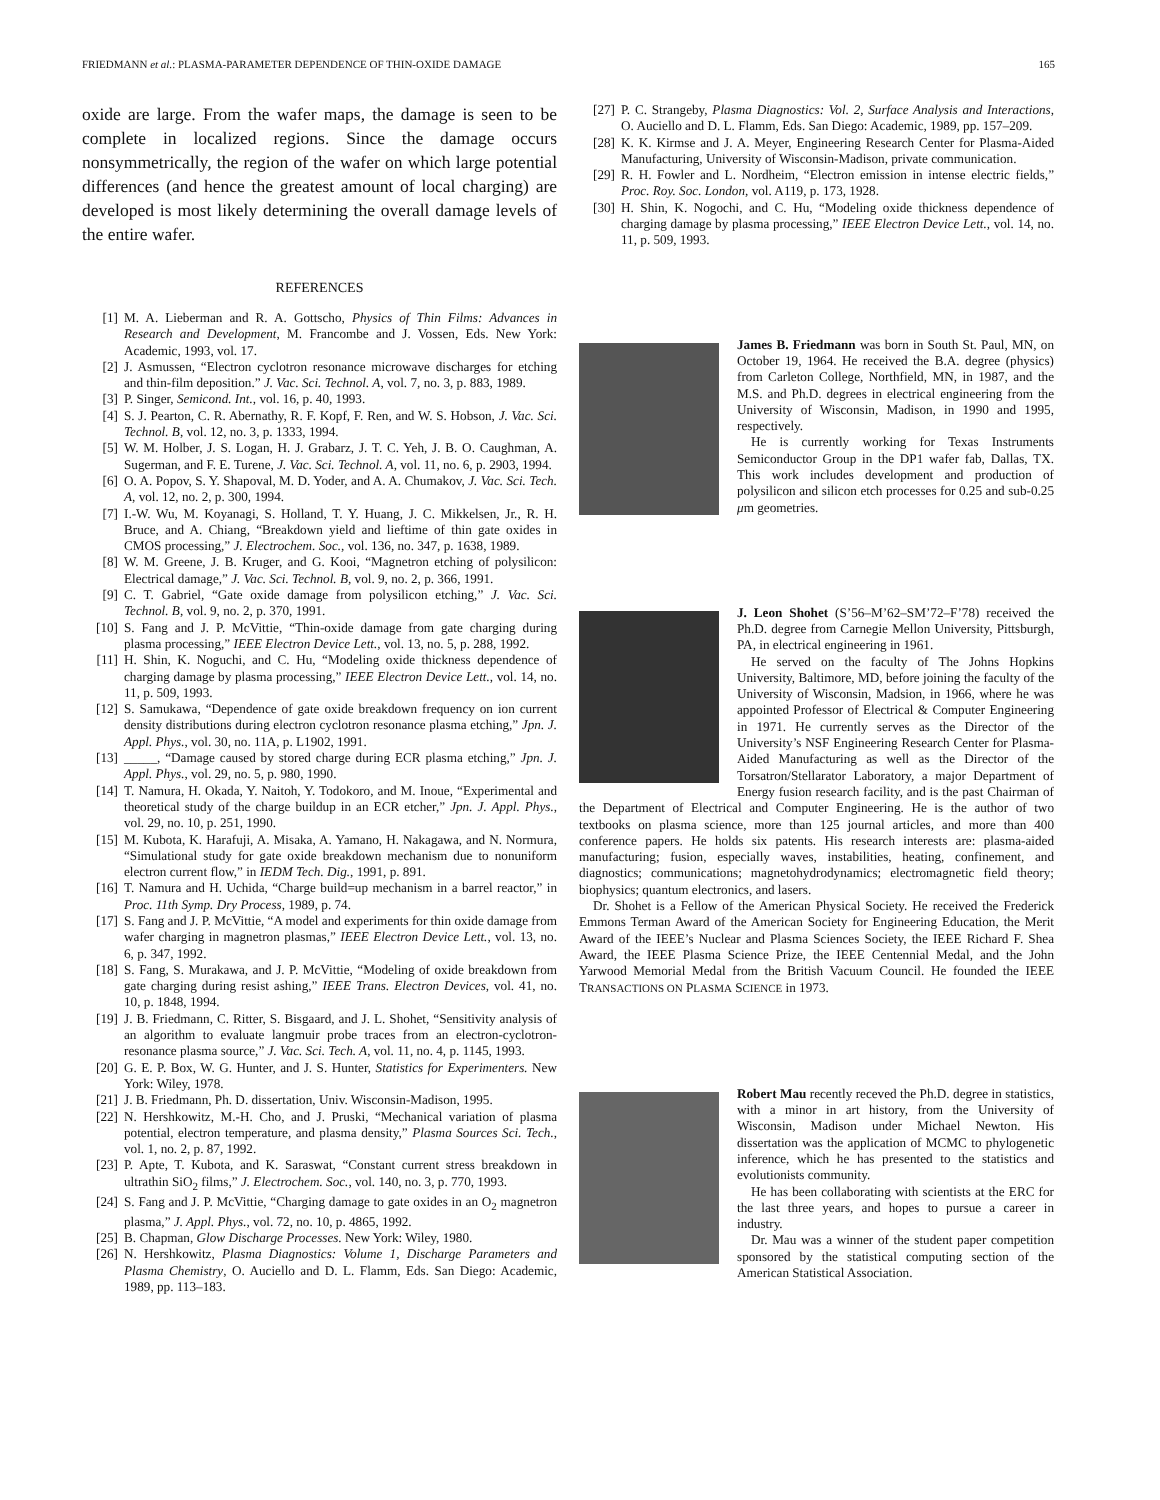FRIEDMANN et al.: PLASMA-PARAMETER DEPENDENCE OF THIN-OXIDE DAMAGE 165
oxide are large. From the wafer maps, the damage is seen to be complete in localized regions. Since the damage occurs nonsymmetrically, the region of the wafer on which large potential differences (and hence the greatest amount of local charging) are developed is most likely determining the overall damage levels of the entire wafer.
REFERENCES
[1] M. A. Lieberman and R. A. Gottscho, Physics of Thin Films: Advances in Research and Development, M. Francombe and J. Vossen, Eds. New York: Academic, 1993, vol. 17.
[2] J. Asmussen, “Electron cyclotron resonance microwave discharges for etching and thin-film deposition.” J. Vac. Sci. Technol. A, vol. 7, no. 3, p. 883, 1989.
[3] P. Singer, Semicond. Int., vol. 16, p. 40, 1993.
[4] S. J. Pearton, C. R. Abernathy, R. F. Kopf, F. Ren, and W. S. Hobson, J. Vac. Sci. Technol. B, vol. 12, no. 3, p. 1333, 1994.
[5] W. M. Holber, J. S. Logan, H. J. Grabarz, J. T. C. Yeh, J. B. O. Caughman, A. Sugerman, and F. E. Turene, J. Vac. Sci. Technol. A, vol. 11, no. 6, p. 2903, 1994.
[6] O. A. Popov, S. Y. Shapoval, M. D. Yoder, and A. A. Chumakov, J. Vac. Sci. Tech. A, vol. 12, no. 2, p. 300, 1994.
[7] I.-W. Wu, M. Koyanagi, S. Holland, T. Y. Huang, J. C. Mikkelsen, Jr., R. H. Bruce, and A. Chiang, “Breakdown yield and lieftime of thin gate oxides in CMOS processing,” J. Electrochem. Soc., vol. 136, no. 347, p. 1638, 1989.
[8] W. M. Greene, J. B. Kruger, and G. Kooi, “Magnetron etching of polysilicon: Electrical damage,” J. Vac. Sci. Technol. B, vol. 9, no. 2, p. 366, 1991.
[9] C. T. Gabriel, “Gate oxide damage from polysilicon etching,” J. Vac. Sci. Technol. B, vol. 9, no. 2, p. 370, 1991.
[10] S. Fang and J. P. McVittie, “Thin-oxide damage from gate charging during plasma processing,” IEEE Electron Device Lett., vol. 13, no. 5, p. 288, 1992.
[11] H. Shin, K. Noguchi, and C. Hu, “Modeling oxide thickness dependence of charging damage by plasma processing,” IEEE Electron Device Lett., vol. 14, no. 11, p. 509, 1993.
[12] S. Samukawa, “Dependence of gate oxide breakdown frequency on ion current density distributions during electron cyclotron resonance plasma etching,” Jpn. J. Appl. Phys., vol. 30, no. 11A, p. L1902, 1991.
[13] _____, “Damage caused by stored charge during ECR plasma etching,” Jpn. J. Appl. Phys., vol. 29, no. 5, p. 980, 1990.
[14] T. Namura, H. Okada, Y. Naitoh, Y. Todokoro, and M. Inoue, “Experimental and theoretical study of the charge buildup in an ECR etcher,” Jpn. J. Appl. Phys., vol. 29, no. 10, p. 251, 1990.
[15] M. Kubota, K. Harafuji, A. Misaka, A. Yamano, H. Nakagawa, and N. Normura, “Simulational study for gate oxide breakdown mechanism due to nonuniform electron current flow,” in IEDM Tech. Dig., 1991, p. 891.
[16] T. Namura and H. Uchida, “Charge build=up mechanism in a barrel reactor,” in Proc. 11th Symp. Dry Process, 1989, p. 74.
[17] S. Fang and J. P. McVittie, “A model and experiments for thin oxide damage from wafer charging in magnetron plasmas,” IEEE Electron Device Lett., vol. 13, no. 6, p. 347, 1992.
[18] S. Fang, S. Murakawa, and J. P. McVittie, “Modeling of oxide breakdown from gate charging during resist ashing,” IEEE Trans. Electron Devices, vol. 41, no. 10, p. 1848, 1994.
[19] J. B. Friedmann, C. Ritter, S. Bisgaard, and J. L. Shohet, “Sensitivity analysis of an algorithm to evaluate langmuir probe traces from an electron-cyclotron-resonance plasma source,” J. Vac. Sci. Tech. A, vol. 11, no. 4, p. 1145, 1993.
[20] G. E. P. Box, W. G. Hunter, and J. S. Hunter, Statistics for Experimenters. New York: Wiley, 1978.
[21] J. B. Friedmann, Ph. D. dissertation, Univ. Wisconsin-Madison, 1995.
[22] N. Hershkowitz, M.-H. Cho, and J. Pruski, “Mechanical variation of plasma potential, electron temperature, and plasma density,” Plasma Sources Sci. Tech., vol. 1, no. 2, p. 87, 1992.
[23] P. Apte, T. Kubota, and K. Saraswat, “Constant current stress breakdown in ultrathin SiO<sub>2</sub> films,” J. Electrochem. Soc., vol. 140, no. 3, p. 770, 1993.
[24] S. Fang and J. P. McVittie, “Charging damage to gate oxides in an O<sub>2</sub> magnetron plasma,” J. Appl. Phys., vol. 72, no. 10, p. 4865, 1992.
[25] B. Chapman, Glow Discharge Processes. New York: Wiley, 1980.
[26] N. Hershkowitz, Plasma Diagnostics: Volume 1, Discharge Parameters and Plasma Chemistry, O. Auciello and D. L. Flamm, Eds. San Diego: Academic, 1989, pp. 113–183.
[27] P. C. Strangeby, Plasma Diagnostics: Vol. 2, Surface Analysis and Interactions, O. Auciello and D. L. Flamm, Eds. San Diego: Academic, 1989, pp. 157–209.
[28] K. K. Kirmse and J. A. Meyer, Engineering Research Center for Plasma-Aided Manufacturing, University of Wisconsin-Madison, private communication.
[29] R. H. Fowler and L. Nordheim, “Electron emission in intense electric fields,” Proc. Roy. Soc. London, vol. A119, p. 173, 1928.
[30] H. Shin, K. Nogochi, and C. Hu, “Modeling oxide thickness dependence of charging damage by plasma processing,” IEEE Electron Device Lett., vol. 14, no. 11, p. 509, 1993.
James B. Friedmann was born in South St. Paul, MN, on October 19, 1964. He received the B.A. degree (physics) from Carleton College, Northfield, MN, in 1987, and the M.S. and Ph.D. degrees in electrical engineering from the University of Wisconsin, Madison, in 1990 and 1995, respectively.
He is currently working for Texas Instruments Semiconductor Group in the DP1 wafer fab, Dallas, TX. This work includes development and production of polysilicon and silicon etch processes for 0.25 and sub-0.25 μm geometries.
J. Leon Shohet (S’56–M’62–SM’72–F’78) received the Ph.D. degree from Carnegie Mellon University, Pittsburgh, PA, in electrical engineering in 1961.
He served on the faculty of The Johns Hopkins University, Baltimore, MD, before joining the faculty of the University of Wisconsin, Madsion, in 1966, where he was appointed Professor of Electrical & Computer Engineering in 1971. He currently serves as the Director of the University’s NSF Engineering Research Center for Plasma-Aided Manufacturing as well as the Director of the Torsatron/Stellarator Laboratory, a major Department of Energy fusion research facility, and is the past Chairman of the Department of Electrical and Computer Engineering. He is the author of two textbooks on plasma science, more than 125 journal articles, and more than 400 conference papers. He holds six patents. His research interests are: plasma-aided manufacturing; fusion, especially waves, instabilities, heating, confinement, and diagnostics; communications; magnetohydrodynamics; electromagnetic field theory; biophysics; quantum electronics, and lasers.
Dr. Shohet is a Fellow of the American Physical Society. He received the Frederick Emmons Terman Award of the American Society for Engineering Education, the Merit Award of the IEEE’s Nuclear and Plasma Sciences Society, the IEEE Richard F. Shea Award, the IEEE Plasma Science Prize, the IEEE Centennial Medal, and the John Yarwood Memorial Medal from the British Vacuum Council. He founded the IEEE TRANSACTIONS ON PLASMA SCIENCE in 1973.
Robert Mau recently receved the Ph.D. degree in statistics, with a minor in art history, from the University of Wisconsin, Madison under Michael Newton. His dissertation was the application of MCMC to phylogenetic inference, which he has presented to the statistics and evolutionists community.
He has been collaborating with scientists at the ERC for the last three years, and hopes to pursue a career in industry.
Dr. Mau was a winner of the student paper competition sponsored by the statistical computing section of the American Statistical Association.